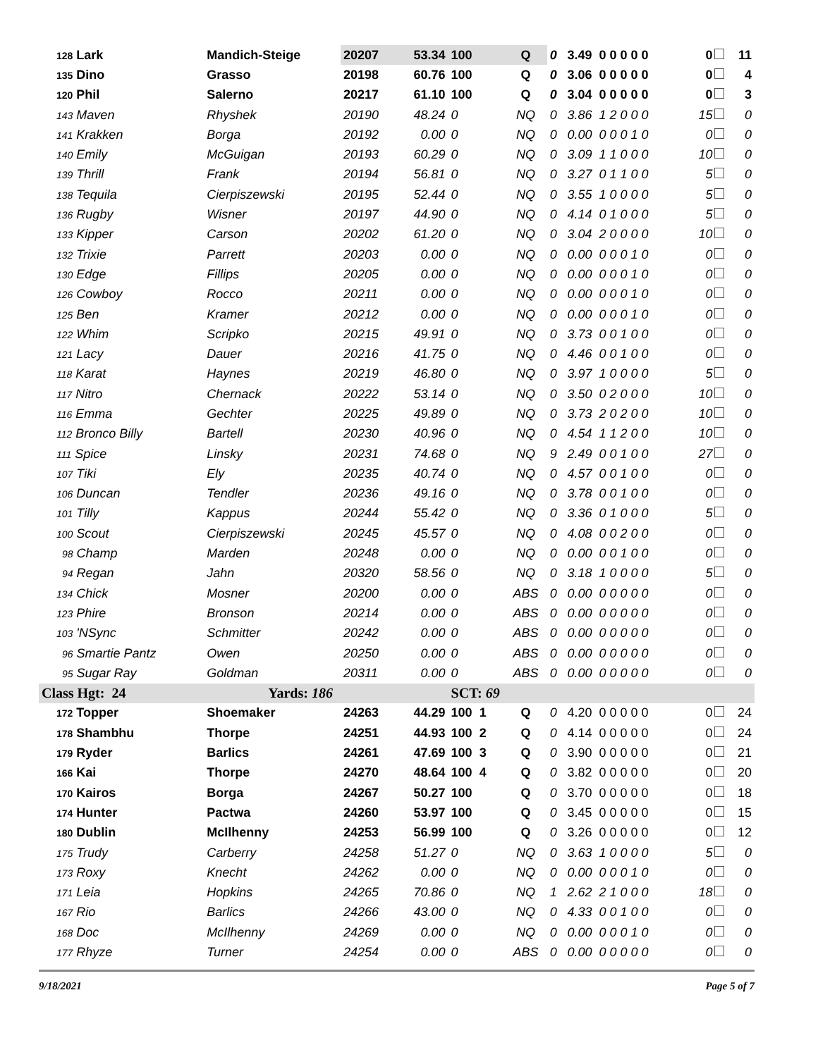| 128 Lark | Mandich-Steige | 20207 | 53.34 | 100 | Q | 0 | 3.49 0 0 0 0 0 | 0 | 11 |
| 135 Dino | Grasso | 20198 | 60.76 | 100 | Q | 0 | 3.06 0 0 0 0 0 | 0 | 4 |
| 120 Phil | Salerno | 20217 | 61.10 | 100 | Q | 0 | 3.04 0 0 0 0 0 | 0 | 3 |
| 143 Maven | Rhyshek | 20190 | 48.24 | 0 | NQ | 0 | 3.86 1 2 0 0 0 | 15 | 0 |
| 141 Krakken | Borga | 20192 | 0.00 | 0 | NQ | 0 | 0.00 0 0 0 1 0 | 0 | 0 |
| 140 Emily | McGuigan | 20193 | 60.29 | 0 | NQ | 0 | 3.09 1 1 0 0 0 | 10 | 0 |
| 139 Thrill | Frank | 20194 | 56.81 | 0 | NQ | 0 | 3.27 0 1 1 0 0 | 5 | 0 |
| 138 Tequila | Cierpiszewski | 20195 | 52.44 | 0 | NQ | 0 | 3.55 1 0 0 0 0 | 5 | 0 |
| 136 Rugby | Wisner | 20197 | 44.90 | 0 | NQ | 0 | 4.14 0 1 0 0 0 | 5 | 0 |
| 133 Kipper | Carson | 20202 | 61.20 | 0 | NQ | 0 | 3.04 2 0 0 0 0 | 10 | 0 |
| 132 Trixie | Parrett | 20203 | 0.00 | 0 | NQ | 0 | 0.00 0 0 0 1 0 | 0 | 0 |
| 130 Edge | Fillips | 20205 | 0.00 | 0 | NQ | 0 | 0.00 0 0 0 1 0 | 0 | 0 |
| 126 Cowboy | Rocco | 20211 | 0.00 | 0 | NQ | 0 | 0.00 0 0 0 1 0 | 0 | 0 |
| 125 Ben | Kramer | 20212 | 0.00 | 0 | NQ | 0 | 0.00 0 0 0 1 0 | 0 | 0 |
| 122 Whim | Scripko | 20215 | 49.91 | 0 | NQ | 0 | 3.73 0 0 1 0 0 | 0 | 0 |
| 121 Lacy | Dauer | 20216 | 41.75 | 0 | NQ | 0 | 4.46 0 0 1 0 0 | 0 | 0 |
| 118 Karat | Haynes | 20219 | 46.80 | 0 | NQ | 0 | 3.97 1 0 0 0 0 | 5 | 0 |
| 117 Nitro | Chernack | 20222 | 53.14 | 0 | NQ | 0 | 3.50 0 2 0 0 0 | 10 | 0 |
| 116 Emma | Gechter | 20225 | 49.89 | 0 | NQ | 0 | 3.73 2 0 2 0 0 | 10 | 0 |
| 112 Bronco Billy | Bartell | 20230 | 40.96 | 0 | NQ | 0 | 4.54 1 1 2 0 0 | 10 | 0 |
| 111 Spice | Linsky | 20231 | 74.68 | 0 | NQ | 9 | 2.49 0 0 1 0 0 | 27 | 0 |
| 107 Tiki | Ely | 20235 | 40.74 | 0 | NQ | 0 | 4.57 0 0 1 0 0 | 0 | 0 |
| 106 Duncan | Tendler | 20236 | 49.16 | 0 | NQ | 0 | 3.78 0 0 1 0 0 | 0 | 0 |
| 101 Tilly | Kappus | 20244 | 55.42 | 0 | NQ | 0 | 3.36 0 1 0 0 0 | 5 | 0 |
| 100 Scout | Cierpiszewski | 20245 | 45.57 | 0 | NQ | 0 | 4.08 0 0 2 0 0 | 0 | 0 |
| 98 Champ | Marden | 20248 | 0.00 | 0 | NQ | 0 | 0.00 0 0 1 0 0 | 0 | 0 |
| 94 Regan | Jahn | 20320 | 58.56 | 0 | NQ | 0 | 3.18 1 0 0 0 0 | 5 | 0 |
| 134 Chick | Mosner | 20200 | 0.00 | 0 | ABS | 0 | 0.00 0 0 0 0 0 | 0 | 0 |
| 123 Phire | Bronson | 20214 | 0.00 | 0 | ABS | 0 | 0.00 0 0 0 0 0 | 0 | 0 |
| 103 'NSync | Schmitter | 20242 | 0.00 | 0 | ABS | 0 | 0.00 0 0 0 0 0 | 0 | 0 |
| 96 Smartie Pantz | Owen | 20250 | 0.00 | 0 | ABS | 0 | 0.00 0 0 0 0 0 | 0 | 0 |
| 95 Sugar Ray | Goldman | 20311 | 0.00 | 0 | ABS | 0 | 0.00 0 0 0 0 0 | 0 | 0 |
| Class Hgt: 24 | Yards: 186 | | | SCT: 69 | | | | | |
| 172 Topper | Shoemaker | 24263 | 44.29 | 100 1 | Q | 0 | 4.20 0 0 0 0 0 | 0 | 24 |
| 178 Shambhu | Thorpe | 24251 | 44.93 | 100 2 | Q | 0 | 4.14 0 0 0 0 0 | 0 | 24 |
| 179 Ryder | Barlics | 24261 | 47.69 | 100 3 | Q | 0 | 3.90 0 0 0 0 0 | 0 | 21 |
| 166 Kai | Thorpe | 24270 | 48.64 | 100 4 | Q | 0 | 3.82 0 0 0 0 0 | 0 | 20 |
| 170 Kairos | Borga | 24267 | 50.27 | 100 | Q | 0 | 3.70 0 0 0 0 0 | 0 | 18 |
| 174 Hunter | Pactwa | 24260 | 53.97 | 100 | Q | 0 | 3.45 0 0 0 0 0 | 0 | 15 |
| 180 Dublin | McIlhenny | 24253 | 56.99 | 100 | Q | 0 | 3.26 0 0 0 0 0 | 0 | 12 |
| 175 Trudy | Carberry | 24258 | 51.27 | 0 | NQ | 0 | 3.63 1 0 0 0 0 | 5 | 0 |
| 173 Roxy | Knecht | 24262 | 0.00 | 0 | NQ | 0 | 0.00 0 0 0 1 0 | 0 | 0 |
| 171 Leia | Hopkins | 24265 | 70.86 | 0 | NQ | 1 | 2.62 2 1 0 0 0 | 18 | 0 |
| 167 Rio | Barlics | 24266 | 43.00 | 0 | NQ | 0 | 4.33 0 0 1 0 0 | 0 | 0 |
| 168 Doc | McIlhenny | 24269 | 0.00 | 0 | NQ | 0 | 0.00 0 0 0 1 0 | 0 | 0 |
| 177 Rhyze | Turner | 24254 | 0.00 | 0 | ABS | 0 | 0.00 0 0 0 0 0 | 0 | 0 |
9/18/2021 Page 5 of 7